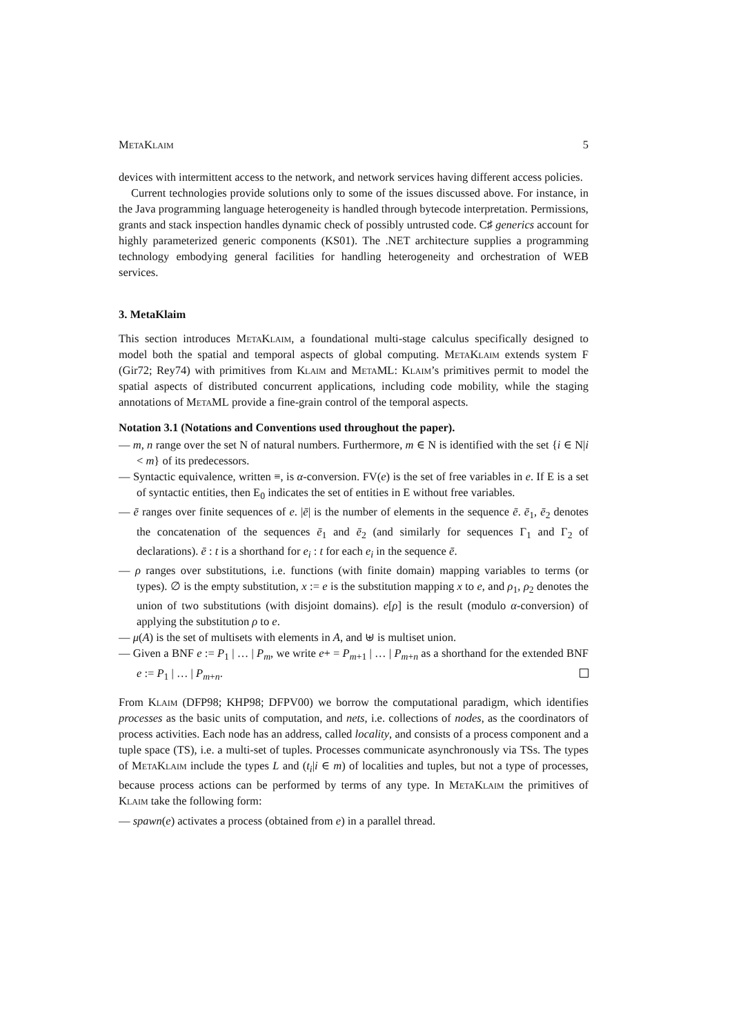MetaKlaim 5
devices with intermittent access to the network, and network services having different access policies.
Current technologies provide solutions only to some of the issues discussed above. For instance, in the Java programming language heterogeneity is handled through bytecode interpretation. Permissions, grants and stack inspection handles dynamic check of possibly untrusted code. C♯ generics account for highly parameterized generic components (KS01). The .NET architecture supplies a programming technology embodying general facilities for handling heterogeneity and orchestration of WEB services.
3. MetaKlaim
This section introduces MetaKlaim, a foundational multi-stage calculus specifically designed to model both the spatial and temporal aspects of global computing. MetaKlaim extends system F (Gir72; Rey74) with primitives from Klaim and MetaML: Klaim’s primitives permit to model the spatial aspects of distributed concurrent applications, including code mobility, while the staging annotations of MetaML provide a fine-grain control of the temporal aspects.
Notation 3.1 (Notations and Conventions used throughout the paper).
— m, n range over the set N of natural numbers. Furthermore, m ∈ N is identified with the set {i ∈ N|i < m} of its predecessors.
— Syntactic equivalence, written ≡, is α-conversion. FV(e) is the set of free variables in e. If E is a set of syntactic entities, then E<sub>0</sub> indicates the set of entities in E without free variables.
— ē ranges over finite sequences of e. |ē| is the number of elements in the sequence ē. ē<sub>1</sub>, ē<sub>2</sub> denotes the concatenation of the sequences ē<sub>1</sub> and ē<sub>2</sub> (and similarly for sequences Γ<sub>1</sub> and Γ<sub>2</sub> of declarations). ē : t is a shorthand for e<sub>i</sub> : t for each e<sub>i</sub> in the sequence ē.
— ρ ranges over substitutions, i.e. functions (with finite domain) mapping variables to terms (or types). ∅ is the empty substitution, x := e is the substitution mapping x to e, and ρ<sub>1</sub>, ρ<sub>2</sub> denotes the union of two substitutions (with disjoint domains). e[ρ] is the result (modulo α-conversion) of applying the substitution ρ to e.
— μ(A) is the set of multisets with elements in A, and ⊎ is multiset union.
— Given a BNF e := P<sub>1</sub> | … | P<sub>m</sub>, we write e+ = P<sub>m+1</sub> | … | P<sub>m+n</sub> as a shorthand for the extended BNF e := P<sub>1</sub> | … | P<sub>m+n</sub>.
From Klaim (DFP98; KHP98; DFPV00) we borrow the computational paradigm, which identifies processes as the basic units of computation, and nets, i.e. collections of nodes, as the coordinators of process activities. Each node has an address, called locality, and consists of a process component and a tuple space (TS), i.e. a multi-set of tuples. Processes communicate asynchronously via TSs. The types of MetaKlaim include the types L and (t<sub>i</sub>|i ∈ m) of localities and tuples, but not a type of processes, because process actions can be performed by terms of any type. In MetaKlaim the primitives of Klaim take the following form:
— spawn(e) activates a process (obtained from e) in a parallel thread.